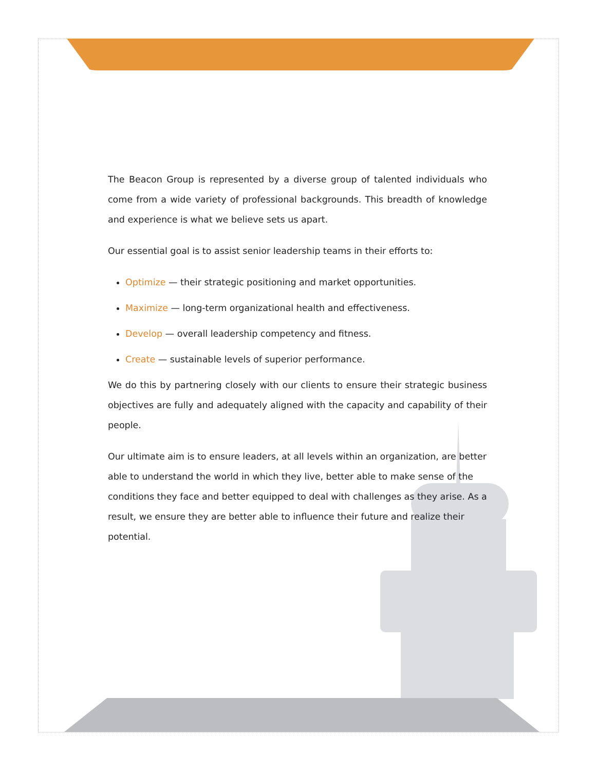The Beacon Group is represented by a diverse group of talented individuals who come from a wide variety of professional backgrounds. This breadth of knowledge and experience is what we believe sets us apart.
Our essential goal is to assist senior leadership teams in their efforts to:
Optimize — their strategic positioning and market opportunities.
Maximize — long-term organizational health and effectiveness.
Develop — overall leadership competency and fitness.
Create — sustainable levels of superior performance.
We do this by partnering closely with our clients to ensure their strategic business objectives are fully and adequately aligned with the capacity and capability of their people.
Our ultimate aim is to ensure leaders, at all levels within an organization, are better able to understand the world in which they live, better able to make sense of the conditions they face and better equipped to deal with challenges as they arise. As a result, we ensure they are better able to influence their future and realize their potential.